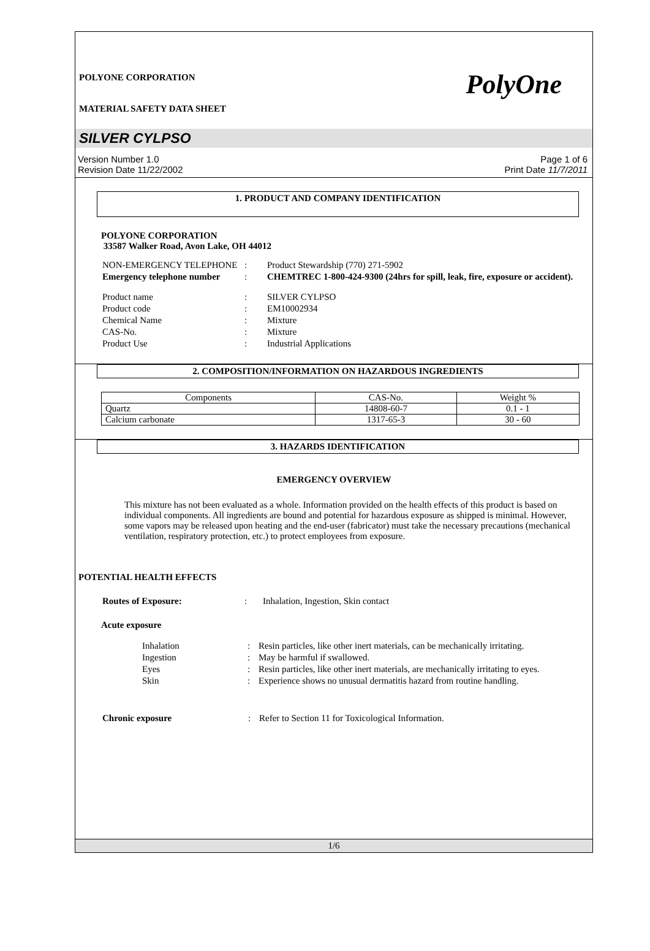PolyOne
POLYONE CORPORATION
MATERIAL SAFETY DATA SHEET
SILVER CYLPSO
Version Number 1.0
Revision Date 11/22/2002
Page 1 of 6
Print Date 11/7/2011
1. PRODUCT AND COMPANY IDENTIFICATION
POLYONE CORPORATION
33587 Walker Road, Avon Lake, OH 44012
| NON-EMERGENCY TELEPHONE | : | Product Stewardship (770) 271-5902 |
| Emergency telephone number | : | CHEMTREC 1-800-424-9300 (24hrs for spill, leak, fire, exposure or accident). |
| Product name | : | SILVER CYLPSO |
| Product code | : | EM10002934 |
| Chemical Name | : | Mixture |
| CAS-No. | : | Mixture |
| Product Use | : | Industrial Applications |
2. COMPOSITION/INFORMATION ON HAZARDOUS INGREDIENTS
| Components | CAS-No. | Weight % |
| Quartz | 14808-60-7 | 0.1 - 1 |
| Calcium carbonate | 1317-65-3 | 30 - 60 |
3. HAZARDS IDENTIFICATION
EMERGENCY OVERVIEW
This mixture has not been evaluated as a whole. Information provided on the health effects of this product is based on individual components. All ingredients are bound and potential for hazardous exposure as shipped is minimal. However, some vapors may be released upon heating and the end-user (fabricator) must take the necessary precautions (mechanical ventilation, respiratory protection, etc.) to protect employees from exposure.
POTENTIAL HEALTH EFFECTS
| Routes of Exposure: | : | Inhalation, Ingestion, Skin contact |
Acute exposure
| Inhalation | : | Resin particles, like other inert materials, can be mechanically irritating. |
| Ingestion | : | May be harmful if swallowed. |
| Eyes | : | Resin particles, like other inert materials, are mechanically irritating to eyes. |
| Skin | : | Experience shows no unusual dermatitis hazard from routine handling. |
| Chronic exposure | : | Refer to Section 11 for Toxicological Information. |
1/6